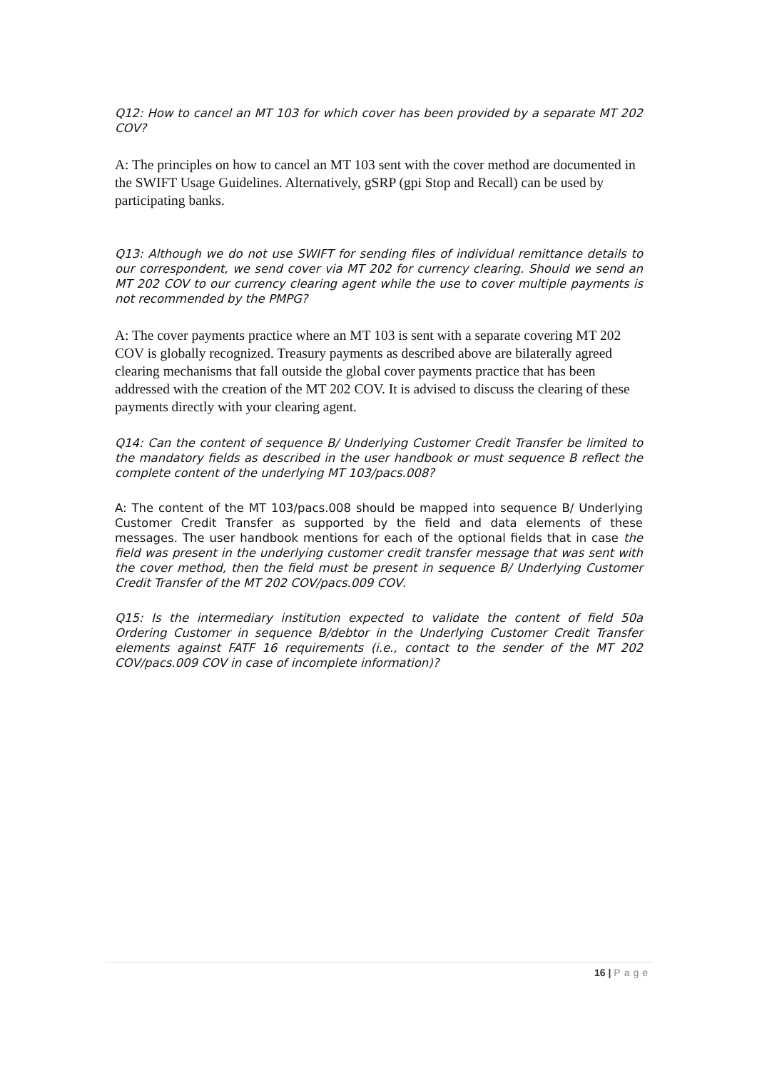Q12: How to cancel an MT 103 for which cover has been provided by a separate MT 202 COV?
A: The principles on how to cancel an MT 103 sent with the cover method are documented in the SWIFT Usage Guidelines. Alternatively, gSRP (gpi Stop and Recall) can be used by participating banks.
Q13: Although we do not use SWIFT for sending files of individual remittance details to our correspondent, we send cover via MT 202 for currency clearing. Should we send an MT 202 COV to our currency clearing agent while the use to cover multiple payments is not recommended by the PMPG?
A: The cover payments practice where an MT 103 is sent with a separate covering MT 202 COV is globally recognized. Treasury payments as described above are bilaterally agreed clearing mechanisms that fall outside the global cover payments practice that has been addressed with the creation of the MT 202 COV. It is advised to discuss the clearing of these payments directly with your clearing agent.
Q14: Can the content of sequence B/ Underlying Customer Credit Transfer be limited to the mandatory fields as described in the user handbook or must sequence B reflect the complete content of the underlying MT 103/pacs.008?
A: The content of the MT 103/pacs.008 should be mapped into sequence B/ Underlying Customer Credit Transfer as supported by the field and data elements of these messages. The user handbook mentions for each of the optional fields that in case the field was present in the underlying customer credit transfer message that was sent with the cover method, then the field must be present in sequence B/ Underlying Customer Credit Transfer of the MT 202 COV/pacs.009 COV.
Q15: Is the intermediary institution expected to validate the content of field 50a Ordering Customer in sequence B/debtor in the Underlying Customer Credit Transfer elements against FATF 16 requirements (i.e., contact to the sender of the MT 202 COV/pacs.009 COV in case of incomplete information)?
16 | Page